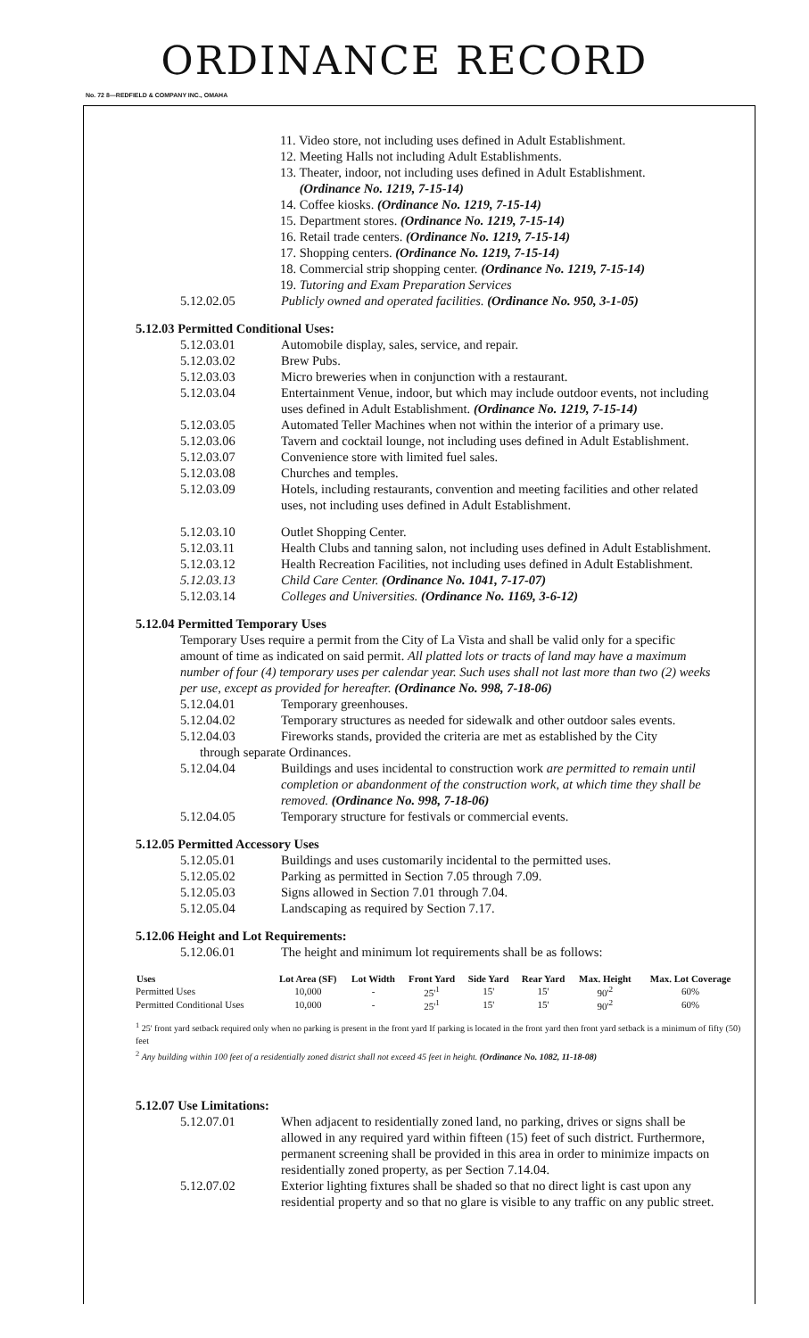ORDINANCE RECORD
No. 72 8—REDFIELD & COMPANY INC., OMAHA
11. Video store, not including uses defined in Adult Establishment.
12. Meeting Halls not including Adult Establishments.
13. Theater, indoor, not including uses defined in Adult Establishment.
(Ordinance No. 1219, 7-15-14)
14. Coffee kiosks. (Ordinance No. 1219, 7-15-14)
15. Department stores. (Ordinance No. 1219, 7-15-14)
16. Retail trade centers. (Ordinance No. 1219, 7-15-14)
17. Shopping centers. (Ordinance No. 1219, 7-15-14)
18. Commercial strip shopping center. (Ordinance No. 1219, 7-15-14)
19. Tutoring and Exam Preparation Services
5.12.02.05 Publicly owned and operated facilities. (Ordinance No. 950, 3-1-05)
5.12.03 Permitted Conditional Uses:
5.12.03.01 Automobile display, sales, service, and repair.
5.12.03.02 Brew Pubs.
5.12.03.03 Micro breweries when in conjunction with a restaurant.
5.12.03.04 Entertainment Venue, indoor, but which may include outdoor events, not including uses defined in Adult Establishment. (Ordinance No. 1219, 7-15-14)
5.12.03.05 Automated Teller Machines when not within the interior of a primary use.
5.12.03.06 Tavern and cocktail lounge, not including uses defined in Adult Establishment.
5.12.03.07 Convenience store with limited fuel sales.
5.12.03.08 Churches and temples.
5.12.03.09 Hotels, including restaurants, convention and meeting facilities and other related uses, not including uses defined in Adult Establishment.
5.12.03.10 Outlet Shopping Center.
5.12.03.11 Health Clubs and tanning salon, not including uses defined in Adult Establishment.
5.12.03.12 Health Recreation Facilities, not including uses defined in Adult Establishment.
5.12.03.13 Child Care Center. (Ordinance No. 1041, 7-17-07)
5.12.03.14 Colleges and Universities. (Ordinance No. 1169, 3-6-12)
5.12.04 Permitted Temporary Uses
Temporary Uses require a permit from the City of La Vista and shall be valid only for a specific amount of time as indicated on said permit. All platted lots or tracts of land may have a maximum number of four (4) temporary uses per calendar year. Such uses shall not last more than two (2) weeks per use, except as provided for hereafter. (Ordinance No. 998, 7-18-06)
5.12.04.01 Temporary greenhouses.
5.12.04.02 Temporary structures as needed for sidewalk and other outdoor sales events.
5.12.04.03 Fireworks stands, provided the criteria are met as established by the City
through separate Ordinances.
5.12.04.04 Buildings and uses incidental to construction work are permitted to remain until completion or abandonment of the construction work, at which time they shall be removed. (Ordinance No. 998, 7-18-06)
5.12.04.05 Temporary structure for festivals or commercial events.
5.12.05 Permitted Accessory Uses
5.12.05.01 Buildings and uses customarily incidental to the permitted uses.
5.12.05.02 Parking as permitted in Section 7.05 through 7.09.
5.12.05.03 Signs allowed in Section 7.01 through 7.04.
5.12.05.04 Landscaping as required by Section 7.17.
5.12.06 Height and Lot Requirements:
5.12.06.01 The height and minimum lot requirements shall be as follows:
| Uses | Lot Area (SF) | Lot Width | Front Yard | Side Yard | Rear Yard | Max. Height | Max. Lot Coverage |
| --- | --- | --- | --- | --- | --- | --- | --- |
| Permitted Uses | 10,000 | - | 25'<sup>1</sup> | 15' | 15' | 90'<sup>2</sup> | 60% |
| Permitted Conditional Uses | 10,000 | - | 25'<sup>1</sup> | 15' | 15' | 90'<sup>2</sup> | 60% |
<sup>1</sup> 25' front yard setback required only when no parking is present in the front yard If parking is located in the front yard then front yard setback is a minimum of fifty (50) feet
<sup>2</sup> Any building within 100 feet of a residentially zoned district shall not exceed 45 feet in height. (Ordinance No. 1082, 11-18-08)
5.12.07 Use Limitations:
5.12.07.01 When adjacent to residentially zoned land, no parking, drives or signs shall be allowed in any required yard within fifteen (15) feet of such district. Furthermore, permanent screening shall be provided in this area in order to minimize impacts on residentially zoned property, as per Section 7.14.04.
5.12.07.02 Exterior lighting fixtures shall be shaded so that no direct light is cast upon any residential property and so that no glare is visible to any traffic on any public street.